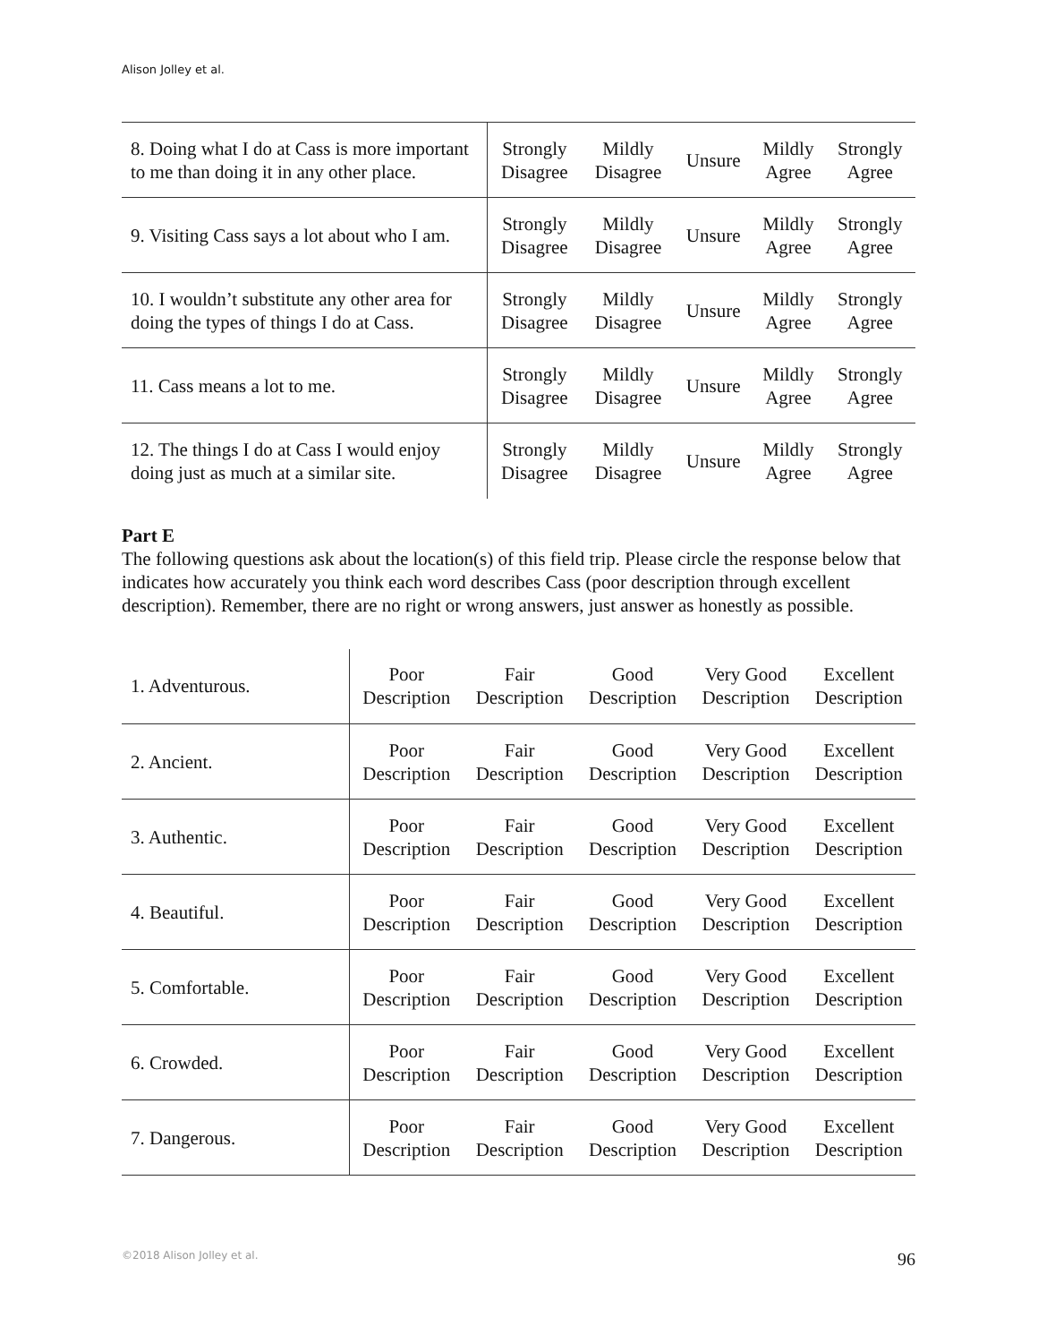Alison Jolley et al.
| 8. Doing what I do at Cass is more important to me than doing it in any other place. | Strongly Disagree | Mildly Disagree | Unsure | Mildly Agree | Strongly Agree |
| 9. Visiting Cass says a lot about who I am. | Strongly Disagree | Mildly Disagree | Unsure | Mildly Agree | Strongly Agree |
| 10. I wouldn’t substitute any other area for doing the types of things I do at Cass. | Strongly Disagree | Mildly Disagree | Unsure | Mildly Agree | Strongly Agree |
| 11. Cass means a lot to me. | Strongly Disagree | Mildly Disagree | Unsure | Mildly Agree | Strongly Agree |
| 12. The things I do at Cass I would enjoy doing just as much at a similar site. | Strongly Disagree | Mildly Disagree | Unsure | Mildly Agree | Strongly Agree |
Part E
The following questions ask about the location(s) of this field trip. Please circle the response below that indicates how accurately you think each word describes Cass (poor description through excellent description). Remember, there are no right or wrong answers, just answer as honestly as possible.
| 1. Adventurous. | Poor Description | Fair Description | Good Description | Very Good Description | Excellent Description |
| 2. Ancient. | Poor Description | Fair Description | Good Description | Very Good Description | Excellent Description |
| 3. Authentic. | Poor Description | Fair Description | Good Description | Very Good Description | Excellent Description |
| 4. Beautiful. | Poor Description | Fair Description | Good Description | Very Good Description | Excellent Description |
| 5. Comfortable. | Poor Description | Fair Description | Good Description | Very Good Description | Excellent Description |
| 6. Crowded. | Poor Description | Fair Description | Good Description | Very Good Description | Excellent Description |
| 7. Dangerous. | Poor Description | Fair Description | Good Description | Very Good Description | Excellent Description |
©2018 Alison Jolley et al. 96